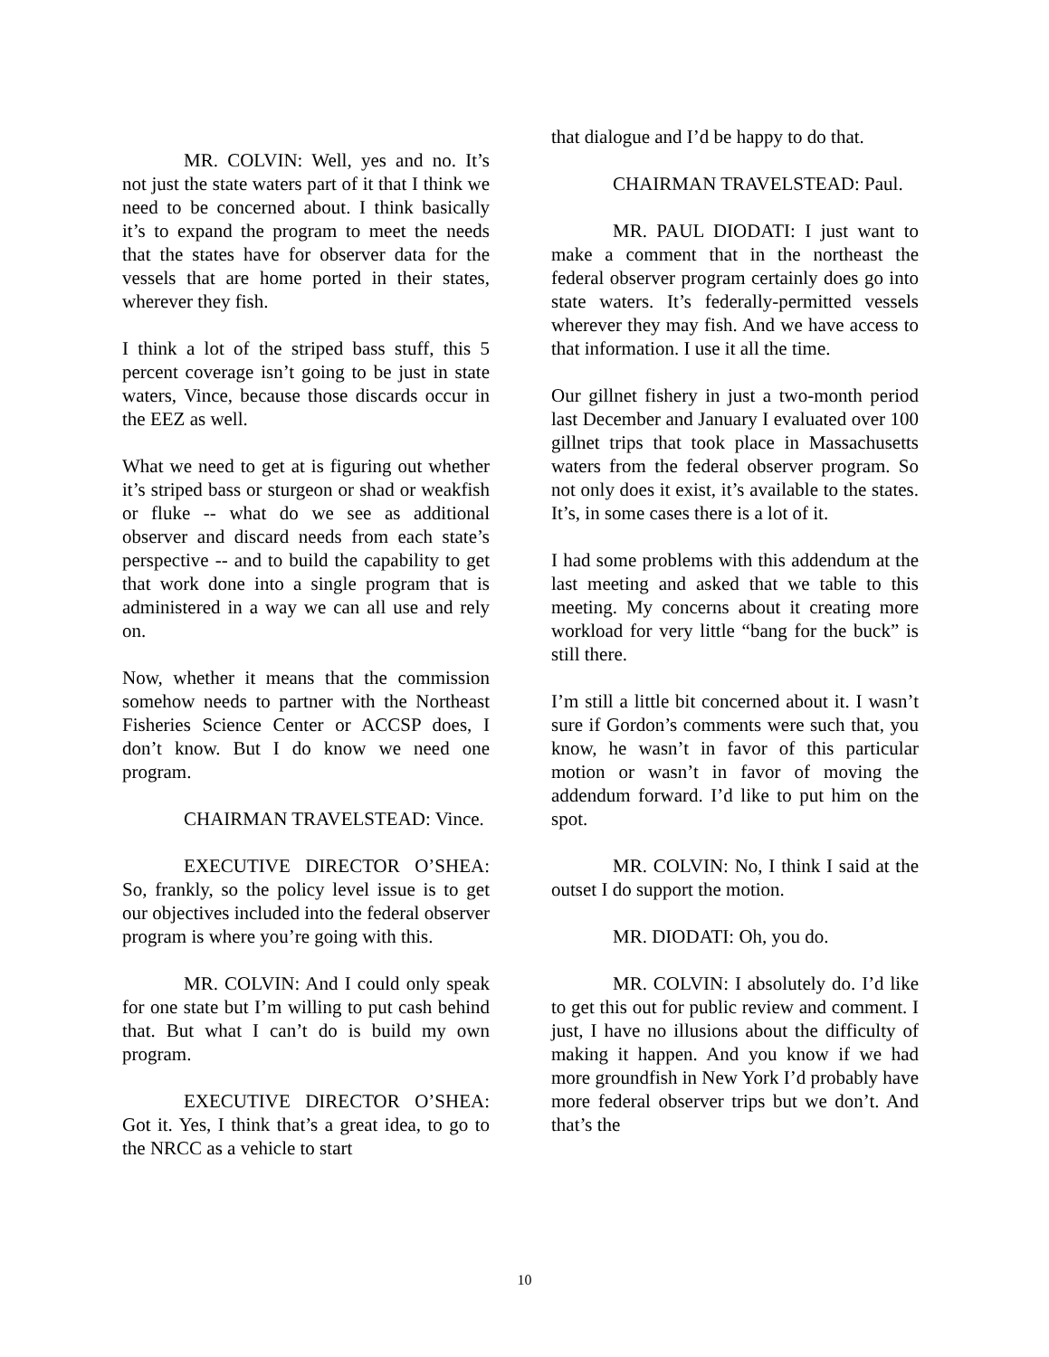MR. COLVIN: Well, yes and no. It’s not just the state waters part of it that I think we need to be concerned about. I think basically it’s to expand the program to meet the needs that the states have for observer data for the vessels that are home ported in their states, wherever they fish.
I think a lot of the striped bass stuff, this 5 percent coverage isn’t going to be just in state waters, Vince, because those discards occur in the EEZ as well.
What we need to get at is figuring out whether it’s striped bass or sturgeon or shad or weakfish or fluke -- what do we see as additional observer and discard needs from each state’s perspective -- and to build the capability to get that work done into a single program that is administered in a way we can all use and rely on.
Now, whether it means that the commission somehow needs to partner with the Northeast Fisheries Science Center or ACCSP does, I don’t know. But I do know we need one program.
CHAIRMAN TRAVELSTEAD: Vince.
EXECUTIVE DIRECTOR O’SHEA: So, frankly, so the policy level issue is to get our objectives included into the federal observer program is where you’re going with this.
MR. COLVIN: And I could only speak for one state but I’m willing to put cash behind that. But what I can’t do is build my own program.
EXECUTIVE DIRECTOR O’SHEA: Got it. Yes, I think that’s a great idea, to go to the NRCC as a vehicle to start
that dialogue and I’d be happy to do that.
CHAIRMAN TRAVELSTEAD: Paul.
MR. PAUL DIODATI: I just want to make a comment that in the northeast the federal observer program certainly does go into state waters. It’s federally-permitted vessels wherever they may fish. And we have access to that information. I use it all the time.
Our gillnet fishery in just a two-month period last December and January I evaluated over 100 gillnet trips that took place in Massachusetts waters from the federal observer program. So not only does it exist, it’s available to the states. It’s, in some cases there is a lot of it.
I had some problems with this addendum at the last meeting and asked that we table to this meeting. My concerns about it creating more workload for very little “bang for the buck” is still there.
I’m still a little bit concerned about it. I wasn’t sure if Gordon’s comments were such that, you know, he wasn’t in favor of this particular motion or wasn’t in favor of moving the addendum forward. I’d like to put him on the spot.
MR. COLVIN: No, I think I said at the outset I do support the motion.
MR. DIODATI: Oh, you do.
MR. COLVIN: I absolutely do. I’d like to get this out for public review and comment. I just, I have no illusions about the difficulty of making it happen. And you know if we had more groundfish in New York I’d probably have more federal observer trips but we don’t. And that’s the
10